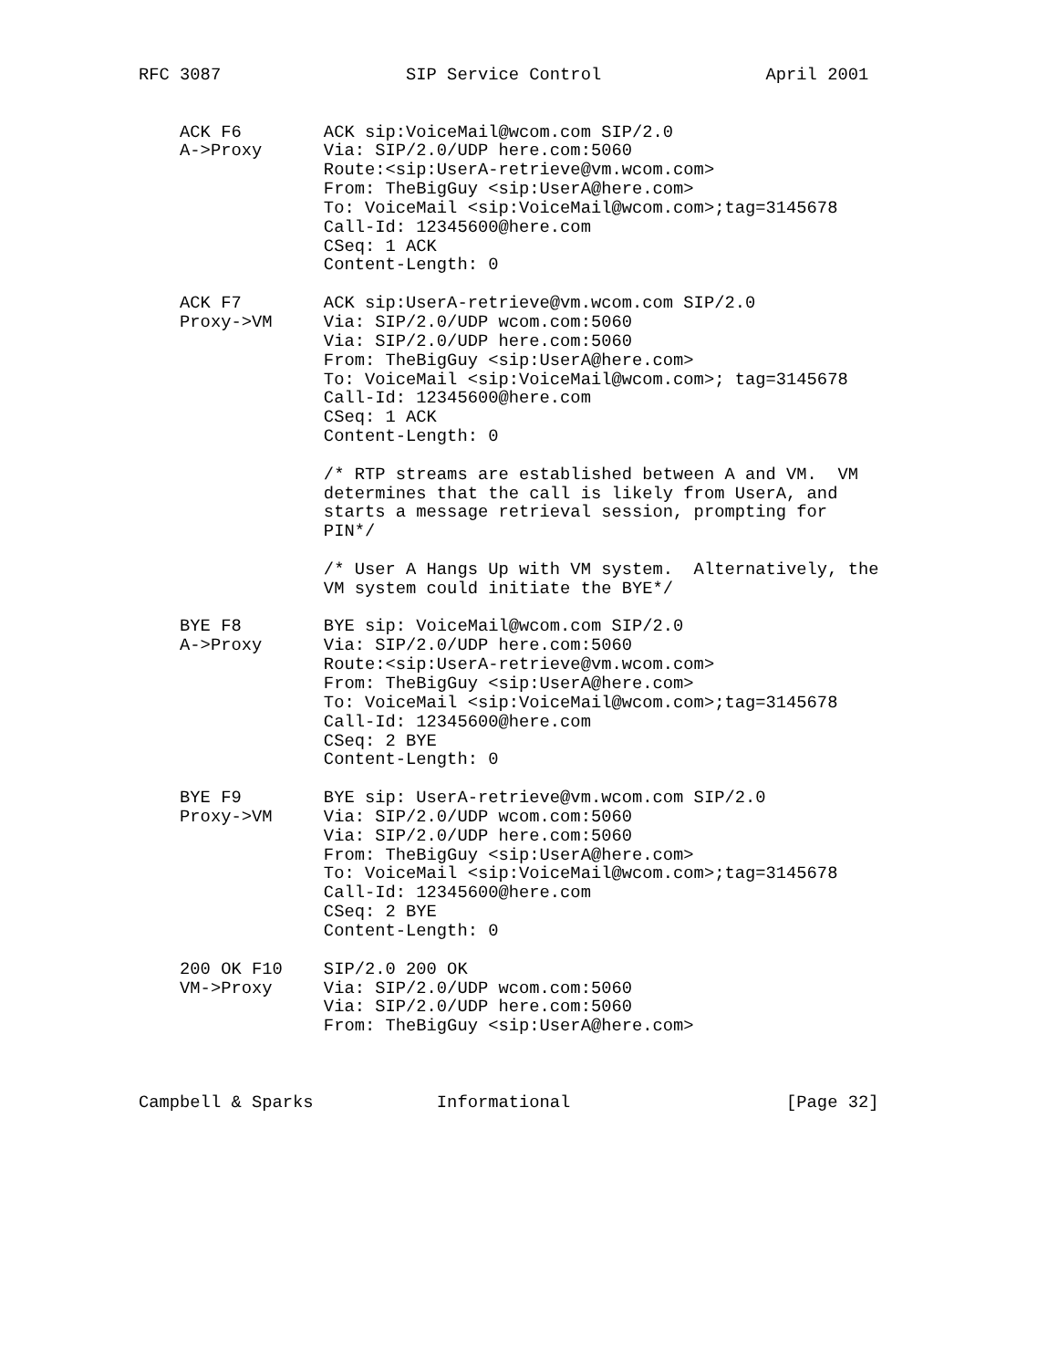RFC 3087                  SIP Service Control                April 2001


    ACK F6        ACK sip:VoiceMail@wcom.com SIP/2.0
    A->Proxy      Via: SIP/2.0/UDP here.com:5060
                  Route:<sip:UserA-retrieve@vm.wcom.com>
                  From: TheBigGuy <sip:UserA@here.com>
                  To: VoiceMail <sip:VoiceMail@wcom.com>;tag=3145678
                  Call-Id: 12345600@here.com
                  CSeq: 1 ACK
                  Content-Length: 0

    ACK F7        ACK sip:UserA-retrieve@vm.wcom.com SIP/2.0
    Proxy->VM     Via: SIP/2.0/UDP wcom.com:5060
                  Via: SIP/2.0/UDP here.com:5060
                  From: TheBigGuy <sip:UserA@here.com>
                  To: VoiceMail <sip:VoiceMail@wcom.com>; tag=3145678
                  Call-Id: 12345600@here.com
                  CSeq: 1 ACK
                  Content-Length: 0

                  /* RTP streams are established between A and VM.  VM
                  determines that the call is likely from UserA, and
                  starts a message retrieval session, prompting for
                  PIN*/

                  /* User A Hangs Up with VM system.  Alternatively, the
                  VM system could initiate the BYE*/

    BYE F8        BYE sip: VoiceMail@wcom.com SIP/2.0
    A->Proxy      Via: SIP/2.0/UDP here.com:5060
                  Route:<sip:UserA-retrieve@vm.wcom.com>
                  From: TheBigGuy <sip:UserA@here.com>
                  To: VoiceMail <sip:VoiceMail@wcom.com>;tag=3145678
                  Call-Id: 12345600@here.com
                  CSeq: 2 BYE
                  Content-Length: 0

    BYE F9        BYE sip: UserA-retrieve@vm.wcom.com SIP/2.0
    Proxy->VM     Via: SIP/2.0/UDP wcom.com:5060
                  Via: SIP/2.0/UDP here.com:5060
                  From: TheBigGuy <sip:UserA@here.com>
                  To: VoiceMail <sip:VoiceMail@wcom.com>;tag=3145678
                  Call-Id: 12345600@here.com
                  CSeq: 2 BYE
                  Content-Length: 0

    200 OK F10    SIP/2.0 200 OK
    VM->Proxy     Via: SIP/2.0/UDP wcom.com:5060
                  Via: SIP/2.0/UDP here.com:5060
                  From: TheBigGuy <sip:UserA@here.com>



Campbell & Sparks            Informational                     [Page 32]